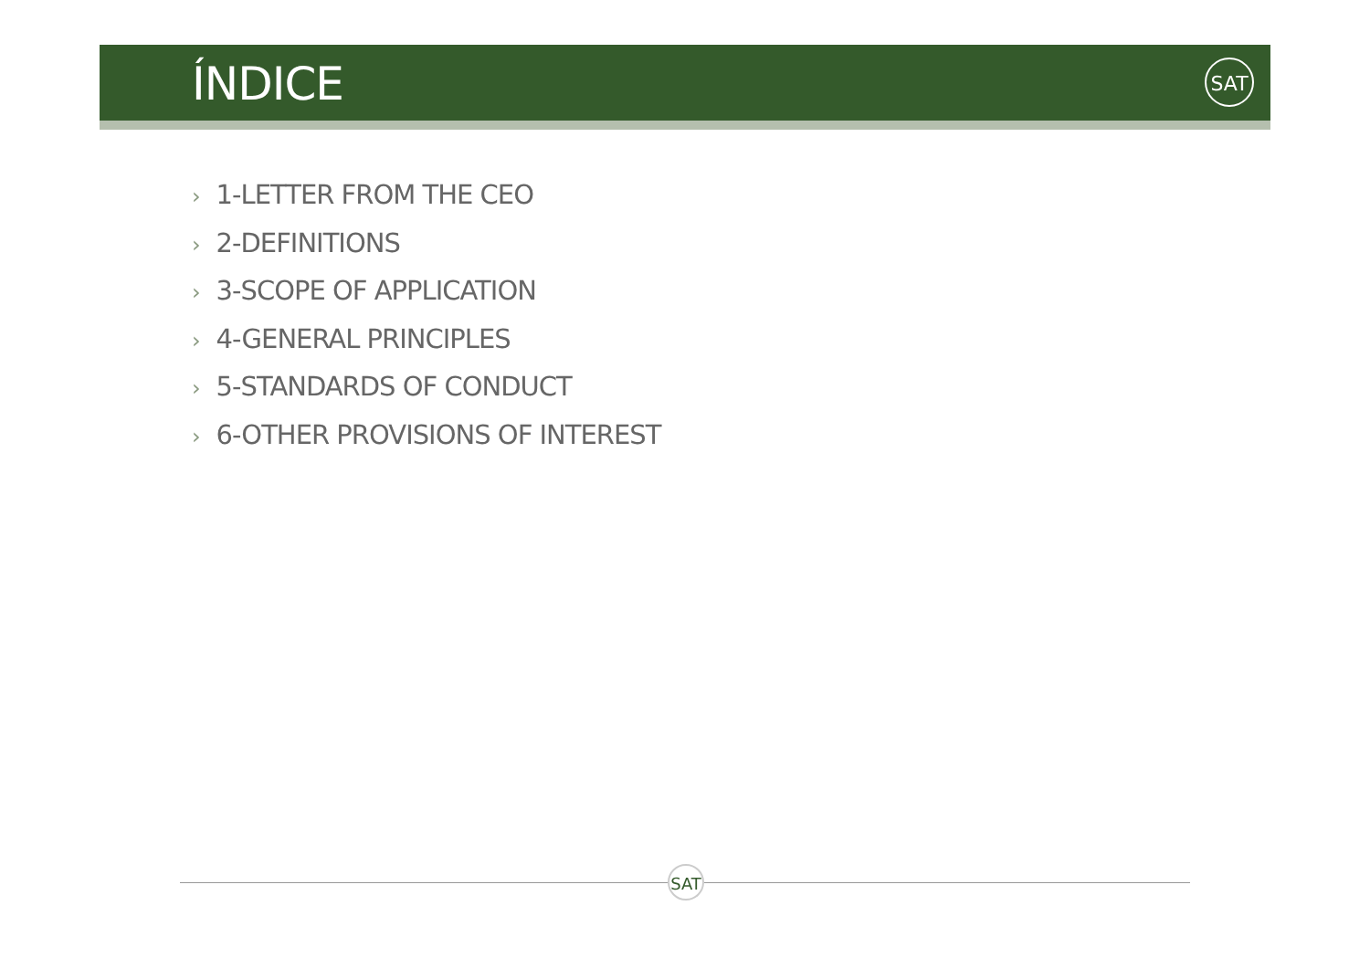ÍNDICE
SAT
› 1-LETTER FROM THE CEO
› 2-DEFINITIONS
› 3-SCOPE OF APPLICATION
› 4-GENERAL PRINCIPLES
› 5-STANDARDS OF CONDUCT
› 6-OTHER PROVISIONS OF INTEREST
SAT